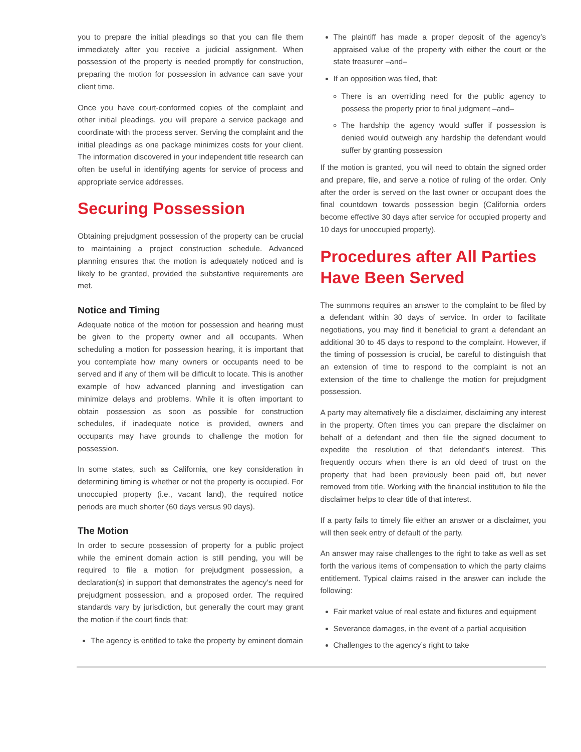you to prepare the initial pleadings so that you can file them immediately after you receive a judicial assignment. When possession of the property is needed promptly for construction, preparing the motion for possession in advance can save your client time.
Once you have court-conformed copies of the complaint and other initial pleadings, you will prepare a service package and coordinate with the process server. Serving the complaint and the initial pleadings as one package minimizes costs for your client. The information discovered in your independent title research can often be useful in identifying agents for service of process and appropriate service addresses.
Securing Possession
Obtaining prejudgment possession of the property can be crucial to maintaining a project construction schedule. Advanced planning ensures that the motion is adequately noticed and is likely to be granted, provided the substantive requirements are met.
Notice and Timing
Adequate notice of the motion for possession and hearing must be given to the property owner and all occupants. When scheduling a motion for possession hearing, it is important that you contemplate how many owners or occupants need to be served and if any of them will be difficult to locate. This is another example of how advanced planning and investigation can minimize delays and problems. While it is often important to obtain possession as soon as possible for construction schedules, if inadequate notice is provided, owners and occupants may have grounds to challenge the motion for possession.
In some states, such as California, one key consideration in determining timing is whether or not the property is occupied. For unoccupied property (i.e., vacant land), the required notice periods are much shorter (60 days versus 90 days).
The Motion
In order to secure possession of property for a public project while the eminent domain action is still pending, you will be required to file a motion for prejudgment possession, a declaration(s) in support that demonstrates the agency’s need for prejudgment possession, and a proposed order. The required standards vary by jurisdiction, but generally the court may grant the motion if the court finds that:
The agency is entitled to take the property by eminent domain
The plaintiff has made a proper deposit of the agency’s appraised value of the property with either the court or the state treasurer –and–
If an opposition was filed, that:
There is an overriding need for the public agency to possess the property prior to final judgment –and–
The hardship the agency would suffer if possession is denied would outweigh any hardship the defendant would suffer by granting possession
If the motion is granted, you will need to obtain the signed order and prepare, file, and serve a notice of ruling of the order. Only after the order is served on the last owner or occupant does the final countdown towards possession begin (California orders become effective 30 days after service for occupied property and 10 days for unoccupied property).
Procedures after All Parties Have Been Served
The summons requires an answer to the complaint to be filed by a defendant within 30 days of service. In order to facilitate negotiations, you may find it beneficial to grant a defendant an additional 30 to 45 days to respond to the complaint. However, if the timing of possession is crucial, be careful to distinguish that an extension of time to respond to the complaint is not an extension of the time to challenge the motion for prejudgment possession.
A party may alternatively file a disclaimer, disclaiming any interest in the property. Often times you can prepare the disclaimer on behalf of a defendant and then file the signed document to expedite the resolution of that defendant’s interest. This frequently occurs when there is an old deed of trust on the property that had been previously been paid off, but never removed from title. Working with the financial institution to file the disclaimer helps to clear title of that interest.
If a party fails to timely file either an answer or a disclaimer, you will then seek entry of default of the party.
An answer may raise challenges to the right to take as well as set forth the various items of compensation to which the party claims entitlement. Typical claims raised in the answer can include the following:
Fair market value of real estate and fixtures and equipment
Severance damages, in the event of a partial acquisition
Challenges to the agency’s right to take